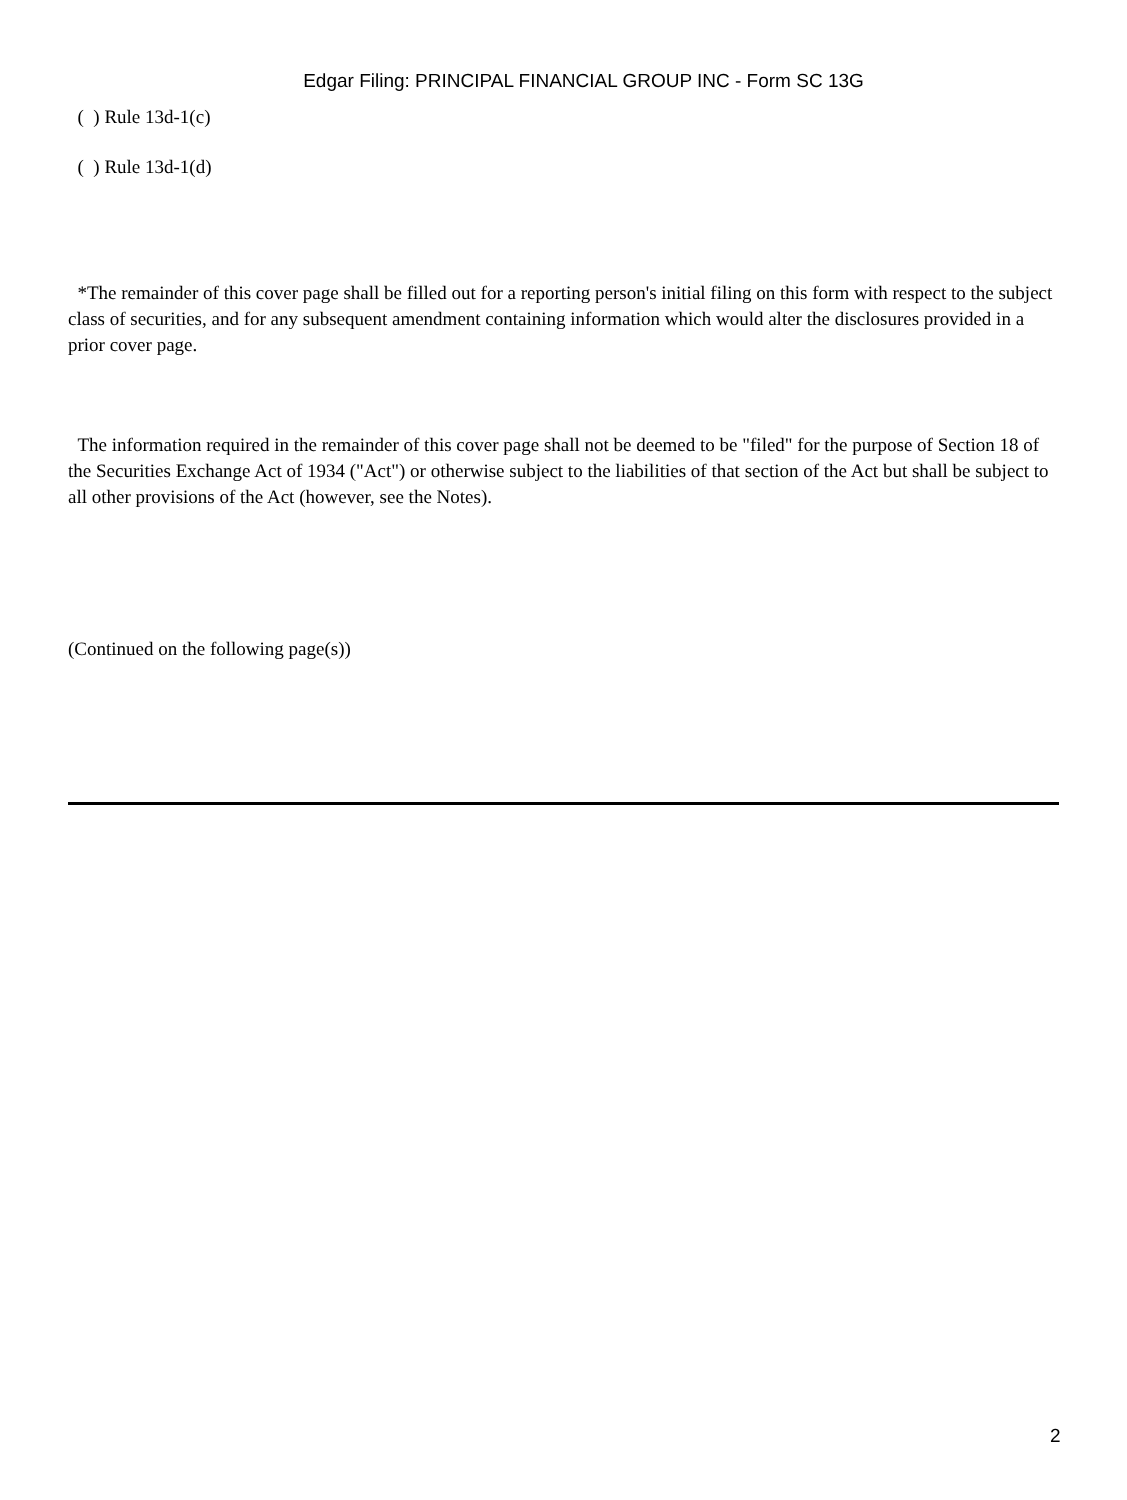Edgar Filing: PRINCIPAL FINANCIAL GROUP INC - Form SC 13G
( ) Rule 13d-1(c)
( ) Rule 13d-1(d)
*The remainder of this cover page shall be filled out for a reporting person's initial filing on this form with respect to the subject class of securities, and for any subsequent amendment containing information which would alter the disclosures provided in a prior cover page.
The information required in the remainder of this cover page shall not be deemed to be "filed" for the purpose of Section 18 of the Securities Exchange Act of 1934 ("Act") or otherwise subject to the liabilities of that section of the Act but shall be subject to all other provisions of the Act (however, see the Notes).
(Continued on the following page(s))
2